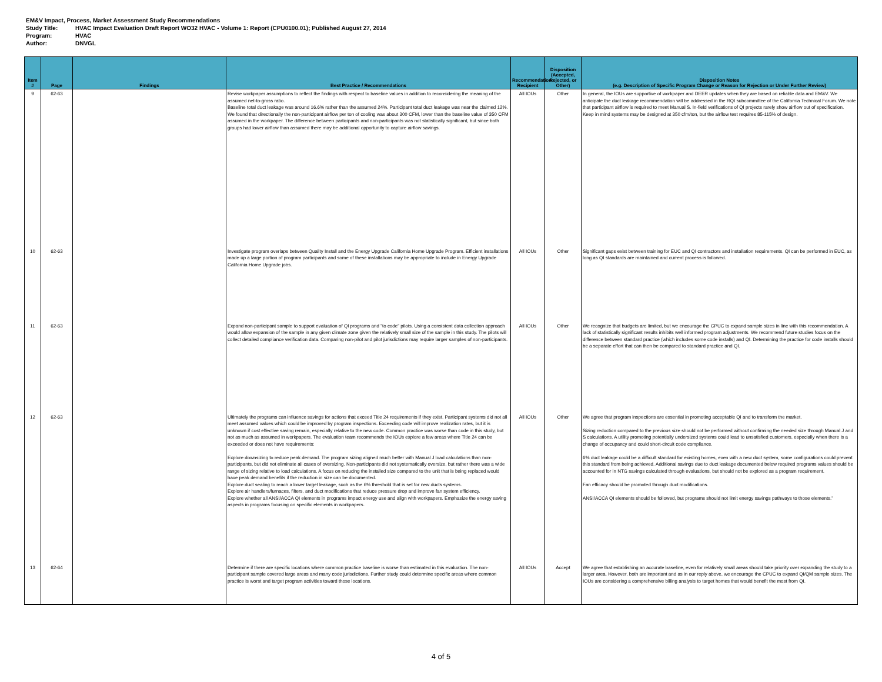EM&V Impact, Process, Market Assessment Study Recommendations
Study Title: HVAC Impact Evaluation Draft Report WO32 HVAC - Volume 1: Report (CPU0100.01); Published August 27, 2014
Program: HVAC
Author: DNVGL
| Item # | Page | Findings | Best Practice / Recommendations | Recommendation Recipient | Disposition (Accepted, Rejected, or Other) | Disposition Notes (e.g. Description of Specific Program Change or Reason for Rejection or Under Further Review) |
| --- | --- | --- | --- | --- | --- | --- |
| 9 | 62-63 | | Revise workpaper assumptions to reflect the findings with respect to baseline values in addition to reconsidering the meaning of the assumed net-to-gross ratio. Baseline total duct leakage was around 16.6% rather than the assumed 24%. Participant total duct leakage was near the claimed 12%. We found that directionally the non-participant airflow per ton of cooling was about 300 CFM, lower than the baseline value of 350 CFM assumed in the workpaper. The difference between participants and non-participants was not statistically significant, but since both groups had lower airflow than assumed there may be additional opportunity to capture airflow savings. | All IOUs | Other | In general, the IOUs are supportive of workpaper and DEER updates when they are based on reliable data and EM&V. We anticipate the duct leakage recommendation will be addressed in the RQI subcommittee of the California Technical Forum. We note that participant airflow is required to meet Manual S. In-field verifications of QI projects rarely show airflow out of specification. Keep in mind systems may be designed at 350 cfm/ton, but the airflow test requires 85-115% of design. |
| 10 | 62-63 | | Investigate program overlaps between Quality Install and the Energy Upgrade California Home Upgrade Program. Efficient installations made up a large portion of program participants and some of these installations may be appropriate to include in Energy Upgrade California Home Upgrade jobs. | All IOUs | Other | Significant gaps exist between training for EUC and QI contractors and installation requirements. QI can be performed in EUC, as long as QI standards are maintained and current process is followed. |
| 11 | 62-63 | | Expand non-participant sample to support evaluation of QI programs and "to code" pilots. Using a consistent data collection approach would allow expansion of the sample in any given climate zone given the relatively small size of the sample in this study. The pilots will collect detailed compliance verification data. Comparing non-pilot and pilot jurisdictions may require larger samples of non-participants. | All IOUs | Other | We recognize that budgets are limited, but we encourage the CPUC to expand sample sizes in line with this recommendation. A lack of statistically significant results inhibits well informed program adjustments. We recommend future studies focus on the difference between standard practice (which includes some code installs) and QI. Determining the practice for code installs should be a separate effort that can then be compared to standard practice and QI. |
| 12 | 62-63 | | Ultimately the programs can influence savings for actions that exceed Title 24 requirements if they exist. Participant systems did not all meet assumed values which could be improved by program inspections. Exceeding code will improve realization rates, but it is unknown if cost effective saving remain, especially relative to the new code. Common practice was worse than code in this study, but not as much as assumed in workpapers. The evaluation team recommends the IOUs explore a few areas where Title 24 can be exceeded or does not have requirements: Explore downsizing to reduce peak demand. The program sizing aligned much better with Manual J load calculations than non-participants, but did not eliminate all cases of oversizing. Non-participants did not systematically oversize, but rather there was a wide range of sizing relative to load calculations. A focus on reducing the installed size compared to the unit that is being replaced would have peak demand benefits if the reduction in size can be documented. Explore duct sealing to reach a lower target leakage, such as the 6% threshold that is set for new ducts systems. Explore air handlers/furnaces, filters, and duct modifications that reduce pressure drop and improve fan system efficiency. Explore whether all ANSI/ACCA QI elements in programs impact energy use and align with workpapers. Emphasize the energy saving aspects in programs focusing on specific elements in workpapers. | All IOUs | Other | We agree that program inspections are essential in promoting acceptable QI and to transform the market. Sizing reduction compared to the previous size should not be performed without confirming the needed size through Manual J and S calculations. A utility promoting potentially undersized systems could lead to unsatisfied customers, especially when there is a change of occupancy and could short-circuit code compliance. 6% duct leakage could be a difficult standard for existing homes, even with a new duct system, some configurations could prevent this standard from being achieved. Additional savings due to duct leakage documented below required programs values should be accounted for in NTG savings calculated through evaluations, but should not be explored as a program requirement. Fan efficacy should be promoted through duct modifications. ANSI/ACCA QI elements should be followed, but programs should not limit energy savings pathways to those elements." |
| 13 | 62-64 | | Determine if there are specific locations where common practice baseline is worse than estimated in this evaluation. The non-participant sample covered large areas and many code jurisdictions. Further study could determine specific areas where common practice is worst and target program activities toward those locations. | All IOUs | Accept | We agree that establishing an accurate baseline, even for relatively small areas should take priority over expanding the study to a larger area. However, both are important and as in our reply above, we encourage the CPUC to expand QI/QM sample sizes. The IOUs are considering a comprehensive billing analysis to target homes that would benefit the most from QI. |
4 of 5